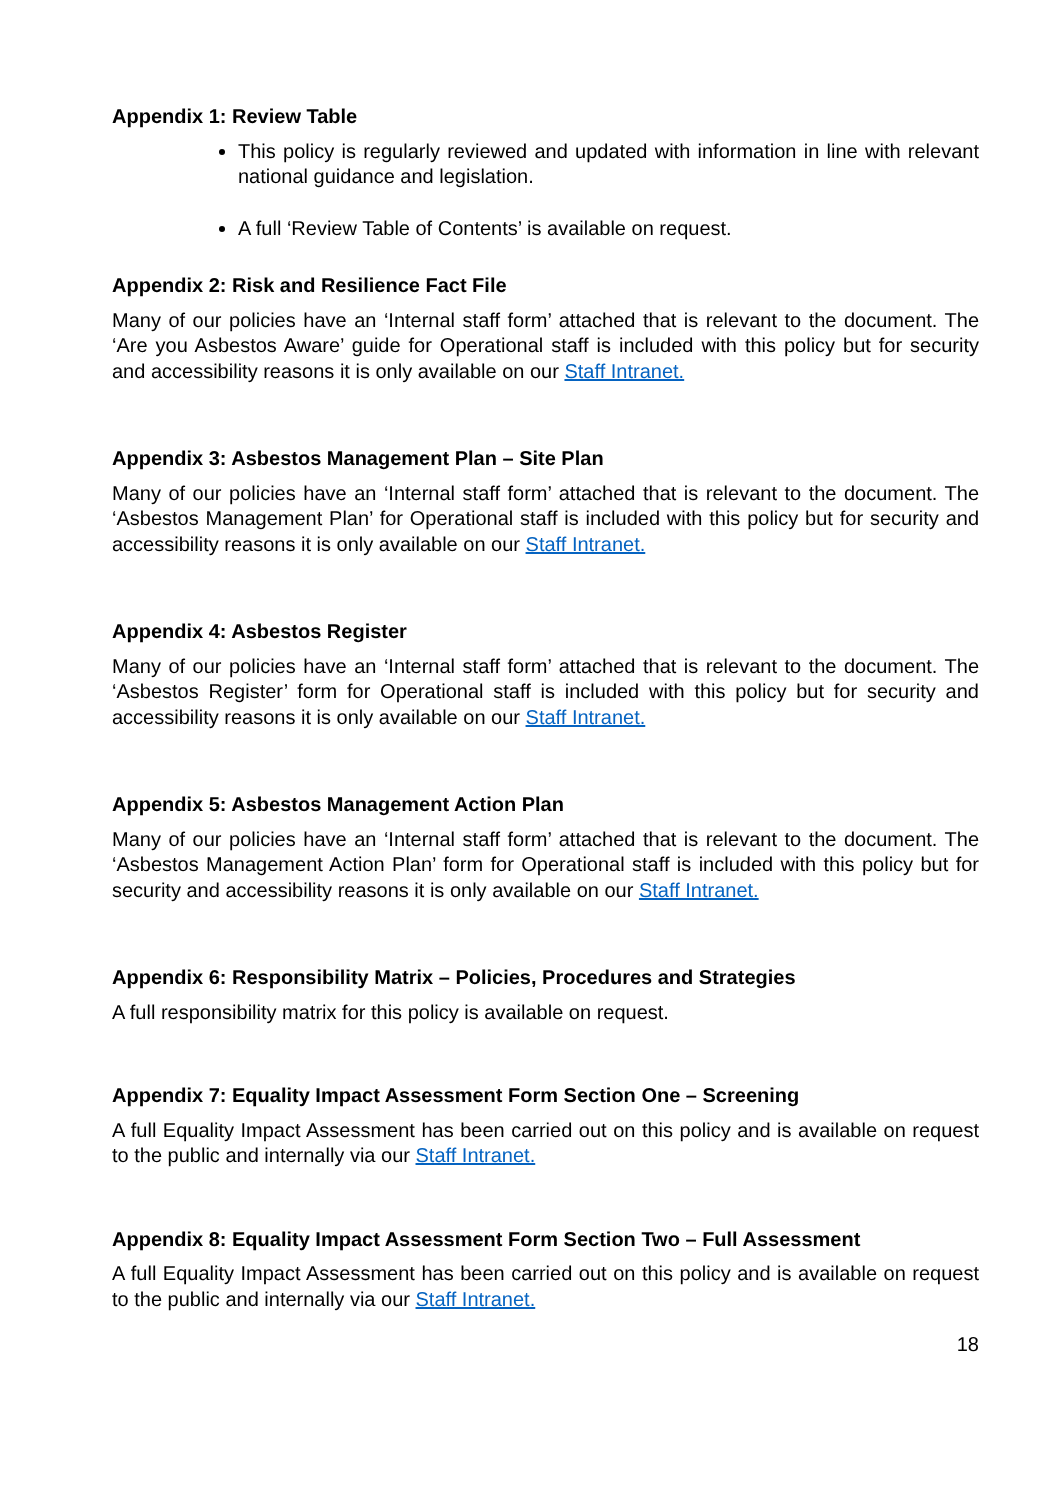Appendix 1: Review Table
This policy is regularly reviewed and updated with information in line with relevant national guidance and legislation.
A full ‘Review Table of Contents’ is available on request.
Appendix 2: Risk and Resilience Fact File
Many of our policies have an ‘Internal staff form’ attached that is relevant to the document. The ‘Are you Asbestos Aware’ guide for Operational staff is included with this policy but for security and accessibility reasons it is only available on our Staff Intranet.
Appendix 3: Asbestos Management Plan – Site Plan
Many of our policies have an ‘Internal staff form’ attached that is relevant to the document. The ‘Asbestos Management Plan’ for Operational staff is included with this policy but for security and accessibility reasons it is only available on our Staff Intranet.
Appendix 4: Asbestos Register
Many of our policies have an ‘Internal staff form’ attached that is relevant to the document. The ‘Asbestos Register’ form for Operational staff is included with this policy but for security and accessibility reasons it is only available on our Staff Intranet.
Appendix 5: Asbestos Management Action Plan
Many of our policies have an ‘Internal staff form’ attached that is relevant to the document. The ‘Asbestos Management Action Plan’ form for Operational staff is included with this policy but for security and accessibility reasons it is only available on our Staff Intranet.
Appendix 6: Responsibility Matrix – Policies, Procedures and Strategies
A full responsibility matrix for this policy is available on request.
Appendix 7: Equality Impact Assessment Form Section One – Screening
A full Equality Impact Assessment has been carried out on this policy and is available on request to the public and internally via our Staff Intranet.
Appendix 8: Equality Impact Assessment Form Section Two – Full Assessment
A full Equality Impact Assessment has been carried out on this policy and is available on request to the public and internally via our Staff Intranet.
18